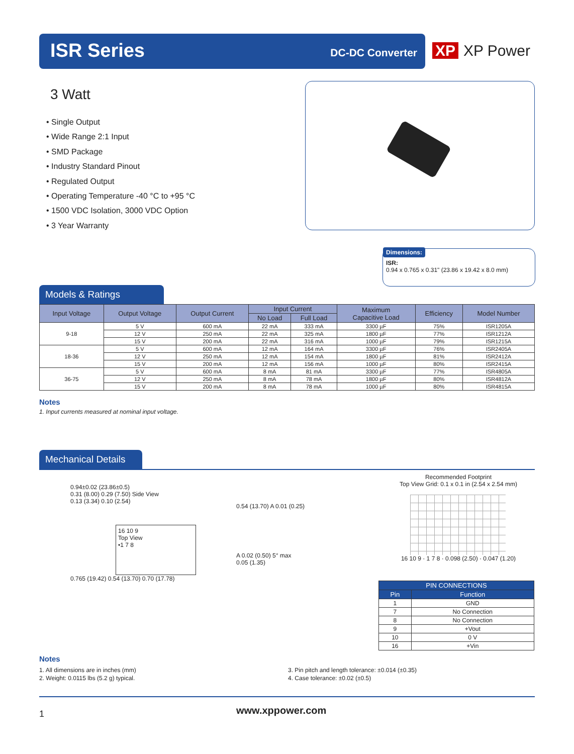ISR Series DC-DC Converter
XP XP Power
3 Watt
• Single Output
• Wide Range 2:1 Input
• SMD Package
• Industry Standard Pinout
• Regulated Output
• Operating Temperature -40 °C to +95 °C
• 1500 VDC Isolation, 3000 VDC Option
• 3 Year Warranty
Dimensions:
ISR:
0.94 x 0.765 x 0.31" (23.86 x 19.42 x 8.0 mm)
Models & Ratings
| Input Voltage | Output Voltage | Output Current | Input Current | | Maximum Capacitive Load | Efficiency | Model Number |
| --- | --- | --- | --- | --- | --- | --- | --- |
| | | | No Load | Full Load | | | |
| 9-18 | 5 V | 600 mA | 22 mA | 333 mA | 3300 µF | 75% | ISR1205A |
| | 12 V | 250 mA | 22 mA | 325 mA | 1800 µF | 77% | ISR1212A |
| | 15 V | 200 mA | 22 mA | 316 mA | 1000 µF | 79% | ISR1215A |
| 18-36 | 5 V | 600 mA | 12 mA | 164 mA | 3300 µF | 76% | ISR2405A |
| | 12 V | 250 mA | 12 mA | 154 mA | 1800 µF | 81% | ISR2412A |
| | 15 V | 200 mA | 12 mA | 156 mA | 1000 µF | 80% | ISR2415A |
| 36-75 | 5 V | 600 mA | 8 mA | 81 mA | 3300 µF | 77% | ISR4805A |
| | 12 V | 250 mA | 8 mA | 78 mA | 1800 µF | 80% | ISR4812A |
| | 15 V | 200 mA | 8 mA | 78 mA | 1000 µF | 80% | ISR4815A |
Notes
1. Input currents measured at nominal input voltage.
Mechanical Details
0.94±0.02 (23.86±0.5)
0.31 (8.00) 0.29 (7.50) Side View
0.13 (3.34) 0.10 (2.54)
16 10 9
Top View
•1 7 8
0.765 (19.42) 0.54 (13.70) 0.70 (17.78)
0.54 (13.70) A 0.01 (0.25)
A 0.02 (0.50) 5° max
0.05 (1.35)
Recommended Footprint
Top View Grid: 0.1 x 0.1 in (2.54 x 2.54 mm)
16 10 9 · 1 7 8 · 0.098 (2.50) · 0.047 (1.20)
| PIN CONNECTIONS | |
| --- | --- |
| Pin | Function |
| 1 | GND |
| 7 | No Connection |
| 8 | No Connection |
| 9 | +Vout |
| 10 | 0 V |
| 16 | +Vin |
Notes
1. All dimensions are in inches (mm)
2. Weight: 0.0115 lbs (5.2 g) typical.
3. Pin pitch and length tolerance: ±0.014 (±0.35)
4. Case tolerance: ±0.02 (±0.5)
1 www.xppower.com